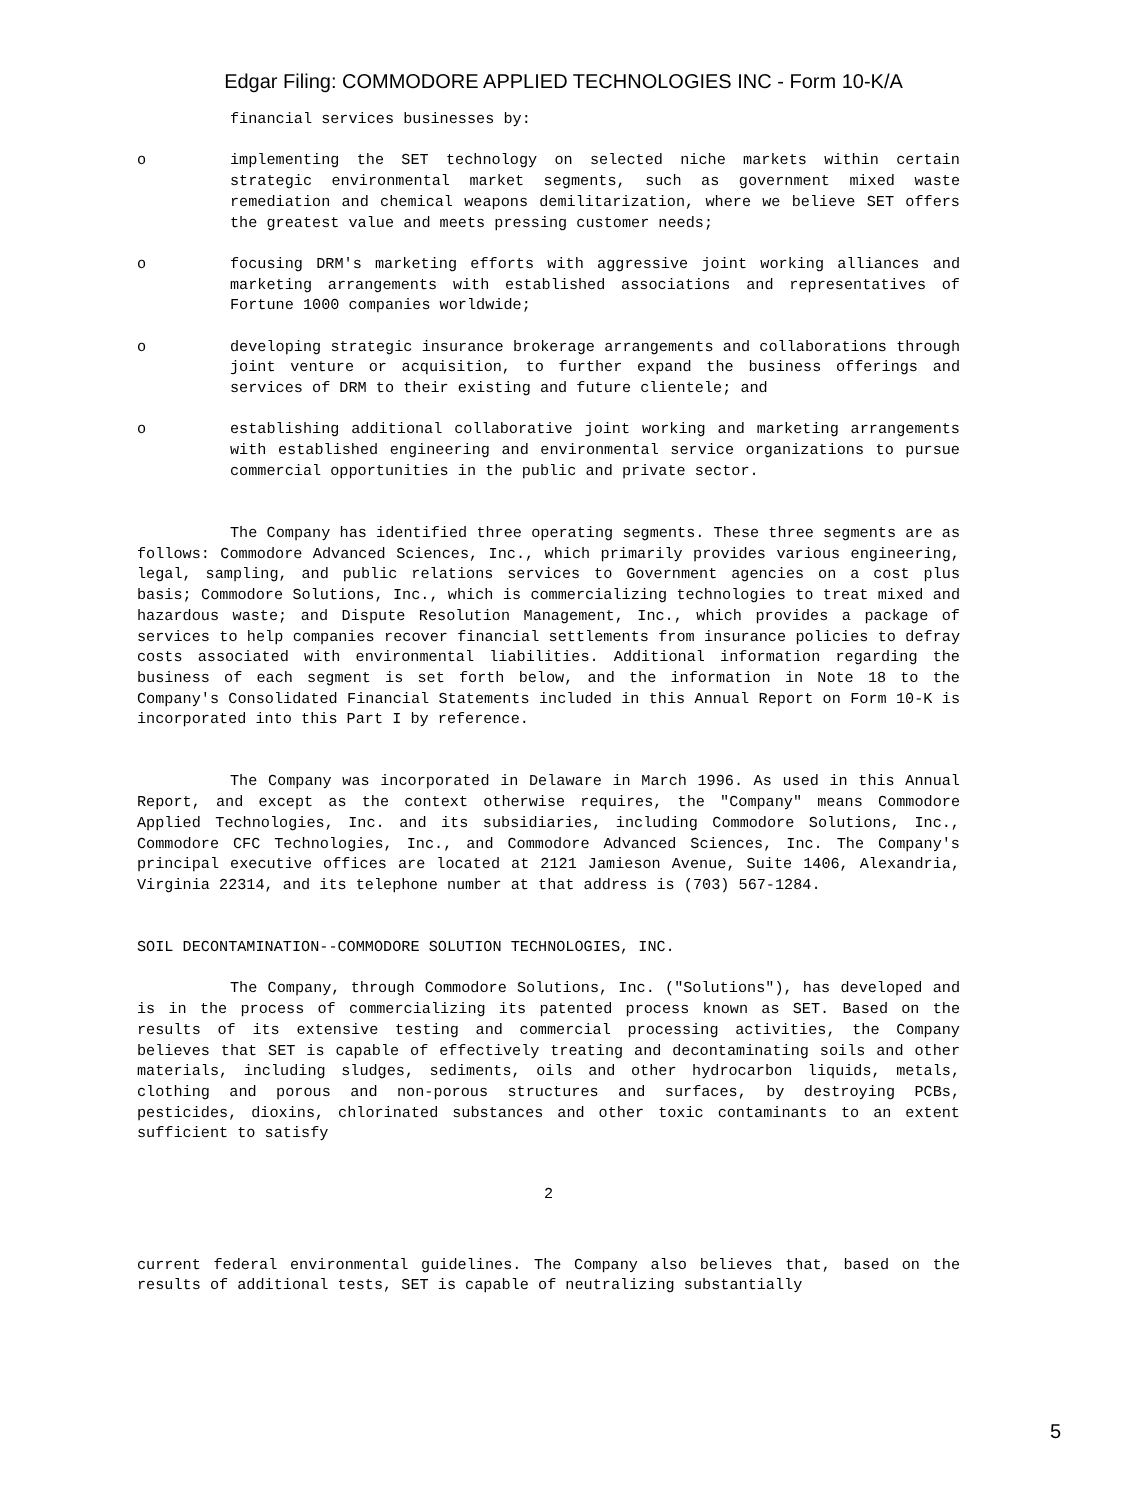Edgar Filing: COMMODORE APPLIED TECHNOLOGIES INC - Form 10-K/A
financial services businesses by:
o implementing the SET technology on selected niche markets within certain strategic environmental market segments, such as government mixed waste remediation and chemical weapons demilitarization, where we believe SET offers the greatest value and meets pressing customer needs;
o focusing DRM's marketing efforts with aggressive joint working alliances and marketing arrangements with established associations and representatives of Fortune 1000 companies worldwide;
o developing strategic insurance brokerage arrangements and collaborations through joint venture or acquisition, to further expand the business offerings and services of DRM to their existing and future clientele; and
o establishing additional collaborative joint working and marketing arrangements with established engineering and environmental service organizations to pursue commercial opportunities in the public and private sector.
The Company has identified three operating segments. These three segments are as follows: Commodore Advanced Sciences, Inc., which primarily provides various engineering, legal, sampling, and public relations services to Government agencies on a cost plus basis; Commodore Solutions, Inc., which is commercializing technologies to treat mixed and hazardous waste; and Dispute Resolution Management, Inc., which provides a package of services to help companies recover financial settlements from insurance policies to defray costs associated with environmental liabilities. Additional information regarding the business of each segment is set forth below, and the information in Note 18 to the Company's Consolidated Financial Statements included in this Annual Report on Form 10-K is incorporated into this Part I by reference.
The Company was incorporated in Delaware in March 1996. As used in this Annual Report, and except as the context otherwise requires, the "Company" means Commodore Applied Technologies, Inc. and its subsidiaries, including Commodore Solutions, Inc., Commodore CFC Technologies, Inc., and Commodore Advanced Sciences, Inc. The Company's principal executive offices are located at 2121 Jamieson Avenue, Suite 1406, Alexandria, Virginia 22314, and its telephone number at that address is (703) 567-1284.
SOIL DECONTAMINATION--COMMODORE SOLUTION TECHNOLOGIES, INC.
The Company, through Commodore Solutions, Inc. ("Solutions"), has developed and is in the process of commercializing its patented process known as SET. Based on the results of its extensive testing and commercial processing activities, the Company believes that SET is capable of effectively treating and decontaminating soils and other materials, including sludges, sediments, oils and other hydrocarbon liquids, metals, clothing and porous and non-porous structures and surfaces, by destroying PCBs, pesticides, dioxins, chlorinated substances and other toxic contaminants to an extent sufficient to satisfy
2
current federal environmental guidelines. The Company also believes that, based on the results of additional tests, SET is capable of neutralizing substantially
5